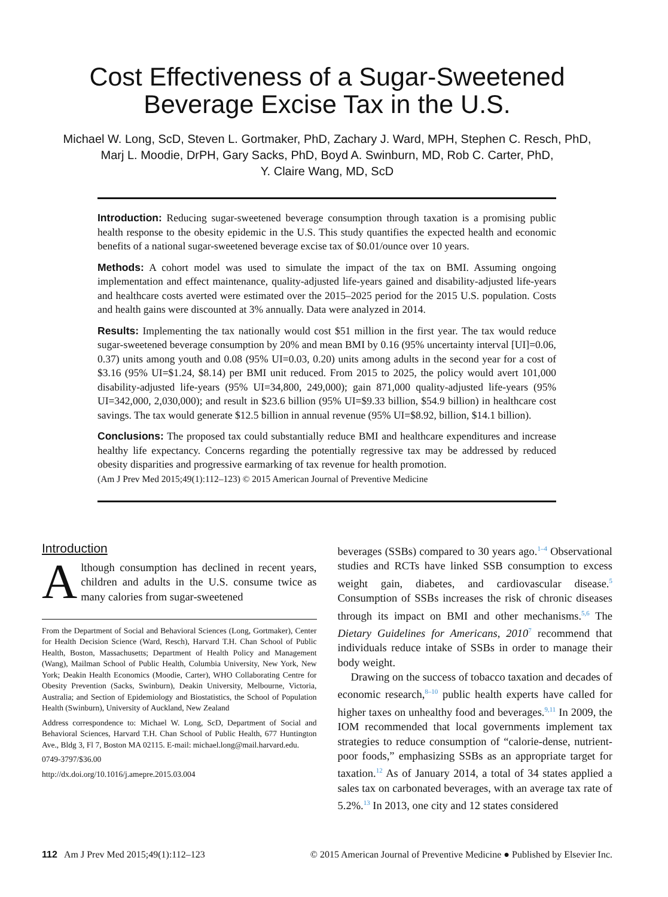Cost Effectiveness of a Sugar-Sweetened
Beverage Excise Tax in the U.S.
Michael W. Long, ScD, Steven L. Gortmaker, PhD, Zachary J. Ward, MPH, Stephen C. Resch, PhD,
Marj L. Moodie, DrPH, Gary Sacks, PhD, Boyd A. Swinburn, MD, Rob C. Carter, PhD,
Y. Claire Wang, MD, ScD
Introduction: Reducing sugar-sweetened beverage consumption through taxation is a promising public health response to the obesity epidemic in the U.S. This study quantifies the expected health and economic benefits of a national sugar-sweetened beverage excise tax of $0.01/ounce over 10 years.
Methods: A cohort model was used to simulate the impact of the tax on BMI. Assuming ongoing implementation and effect maintenance, quality-adjusted life-years gained and disability-adjusted life-years and healthcare costs averted were estimated over the 2015–2025 period for the 2015 U.S. population. Costs and health gains were discounted at 3% annually. Data were analyzed in 2014.
Results: Implementing the tax nationally would cost $51 million in the first year. The tax would reduce sugar-sweetened beverage consumption by 20% and mean BMI by 0.16 (95% uncertainty interval [UI]=0.06, 0.37) units among youth and 0.08 (95% UI=0.03, 0.20) units among adults in the second year for a cost of $3.16 (95% UI=$1.24, $8.14) per BMI unit reduced. From 2015 to 2025, the policy would avert 101,000 disability-adjusted life-years (95% UI=34,800, 249,000); gain 871,000 quality-adjusted life-years (95% UI=342,000, 2,030,000); and result in $23.6 billion (95% UI=$9.33 billion, $54.9 billion) in healthcare cost savings. The tax would generate $12.5 billion in annual revenue (95% UI=$8.92, billion, $14.1 billion).
Conclusions: The proposed tax could substantially reduce BMI and healthcare expenditures and increase healthy life expectancy. Concerns regarding the potentially regressive tax may be addressed by reduced obesity disparities and progressive earmarking of tax revenue for health promotion.
(Am J Prev Med 2015;49(1):112–123) © 2015 American Journal of Preventive Medicine
Introduction
Although consumption has declined in recent years, children and adults in the U.S. consume twice as many calories from sugar-sweetened
From the Department of Social and Behavioral Sciences (Long, Gortmaker), Center for Health Decision Science (Ward, Resch), Harvard T.H. Chan School of Public Health, Boston, Massachusetts; Department of Health Policy and Management (Wang), Mailman School of Public Health, Columbia University, New York, New York; Deakin Health Economics (Moodie, Carter), WHO Collaborating Centre for Obesity Prevention (Sacks, Swinburn), Deakin University, Melbourne, Victoria, Australia; and Section of Epidemiology and Biostatistics, the School of Population Health (Swinburn), University of Auckland, New Zealand
Address correspondence to: Michael W. Long, ScD, Department of Social and Behavioral Sciences, Harvard T.H. Chan School of Public Health, 677 Huntington Ave., Bldg 3, Fl 7, Boston MA 02115. E-mail: michael.long@mail.harvard.edu.
0749-3797/$36.00
http://dx.doi.org/10.1016/j.amepre.2015.03.004
beverages (SSBs) compared to 30 years ago.<sup>1–4</sup> Observational studies and RCTs have linked SSB consumption to excess weight gain, diabetes, and cardiovascular disease.<sup>5</sup> Consumption of SSBs increases the risk of chronic diseases through its impact on BMI and other mechanisms.<sup>5,6</sup> The Dietary Guidelines for Americans, 2010<sup>7</sup> recommend that individuals reduce intake of SSBs in order to manage their body weight.
Drawing on the success of tobacco taxation and decades of economic research,<sup>8–10</sup> public health experts have called for higher taxes on unhealthy food and beverages.<sup>9,11</sup> In 2009, the IOM recommended that local governments implement tax strategies to reduce consumption of “calorie-dense, nutrient-poor foods,” emphasizing SSBs as an appropriate target for taxation.<sup>12</sup> As of January 2014, a total of 34 states applied a sales tax on carbonated beverages, with an average tax rate of 5.2%.<sup>13</sup> In 2013, one city and 12 states considered
112 Am J Prev Med 2015;49(1):112–123 © 2015 American Journal of Preventive Medicine ● Published by Elsevier Inc.